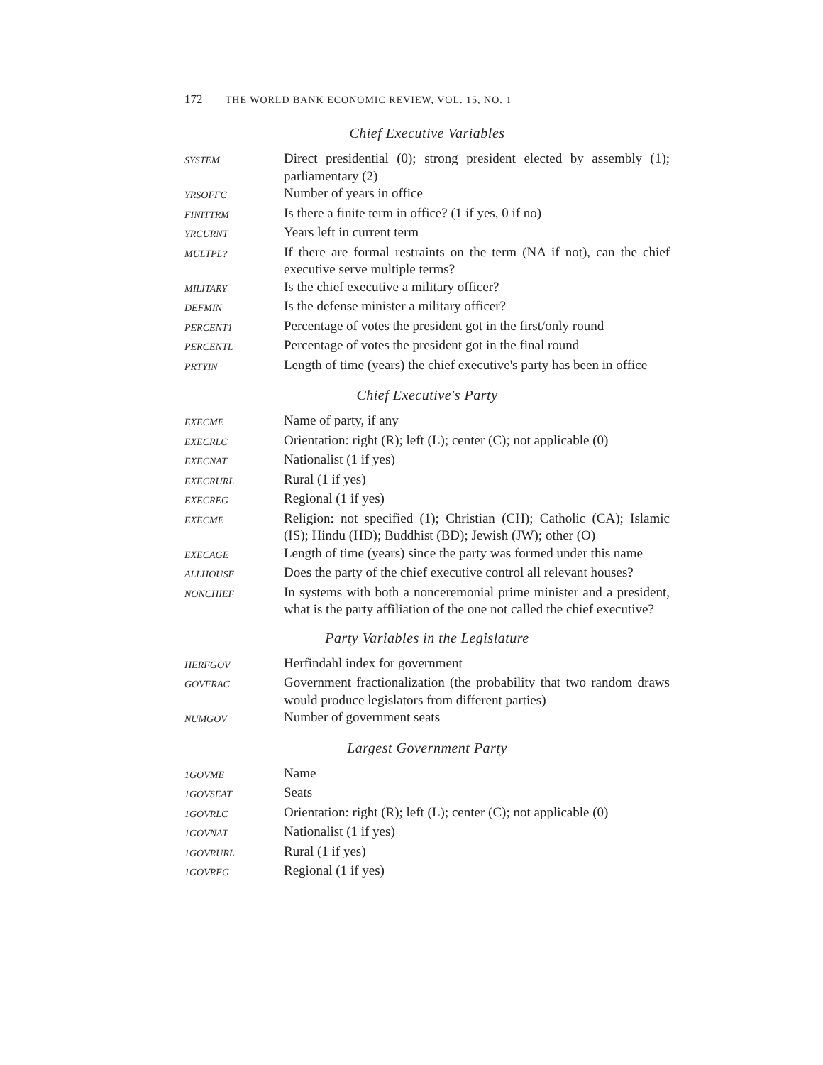172 THE WORLD BANK ECONOMIC REVIEW, VOL. 15, NO. 1
Chief Executive Variables
| SYSTEM | Direct presidential (0); strong president elected by assembly (1); parliamentary (2) |
| YRSOFFC | Number of years in office |
| FINITTRM | Is there a finite term in office? (1 if yes, 0 if no) |
| YRCURNT | Years left in current term |
| MULTPL? | If there are formal restraints on the term (NA if not), can the chief executive serve multiple terms? |
| MILITARY | Is the chief executive a military officer? |
| DEFMIN | Is the defense minister a military officer? |
| PERCENT1 | Percentage of votes the president got in the first/only round |
| PERCENTL | Percentage of votes the president got in the final round |
| PRTYIN | Length of time (years) the chief executive's party has been in office |
Chief Executive's Party
| EXECME | Name of party, if any |
| EXECRLC | Orientation: right (R); left (L); center (C); not applicable (0) |
| EXECNAT | Nationalist (1 if yes) |
| EXECRURL | Rural (1 if yes) |
| EXECREG | Regional (1 if yes) |
| EXECME | Religion: not specified (1); Christian (CH); Catholic (CA); Islamic (IS); Hindu (HD); Buddhist (BD); Jewish (JW); other (O) |
| EXECAGE | Length of time (years) since the party was formed under this name |
| ALLHOUSE | Does the party of the chief executive control all relevant houses? |
| NONCHIEF | In systems with both a nonceremonial prime minister and a president, what is the party affiliation of the one not called the chief executive? |
Party Variables in the Legislature
| HERFGOV | Herfindahl index for government |
| GOVFRAC | Government fractionalization (the probability that two random draws would produce legislators from different parties) |
| NUMGOV | Number of government seats |
Largest Government Party
| 1GOVME | Name |
| 1GOVSEAT | Seats |
| 1GOVRLC | Orientation: right (R); left (L); center (C); not applicable (0) |
| 1GOVNAT | Nationalist (1 if yes) |
| 1GOVRURL | Rural (1 if yes) |
| 1GOVREG | Regional (1 if yes) |